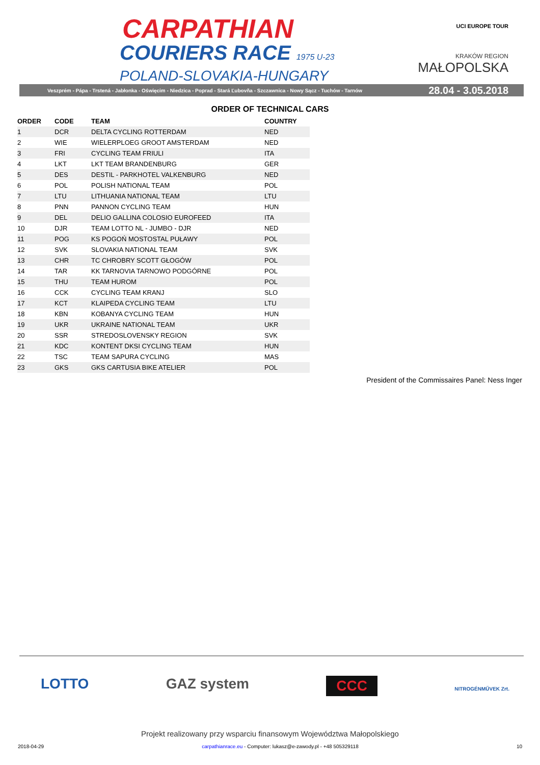CARPATHIAN
COURIERS RACE 1975 U-23
POLAND-SLOVAKIA-HUNGARY
UCI EUROPE TOUR
KRAKÓW REGION
MAŁOPOLSKA
Veszprém - Pápa - Trstená - Jabłonka - Oświęcim - Niedzica - Poprad - Stará Ľubovňa - Szczawnica - Nowy Sącz - Tuchów - Tarnów 28.04 - 3.05.2018
ORDER OF TECHNICAL CARS
| ORDER | CODE | TEAM | COUNTRY |
| --- | --- | --- | --- |
| 1 | DCR | DELTA CYCLING ROTTERDAM | NED |
| 2 | WIE | WIELERPLOEG GROOT AMSTERDAM | NED |
| 3 | FRI | CYCLING TEAM FRIULI | ITA |
| 4 | LKT | LKT TEAM BRANDENBURG | GER |
| 5 | DES | DESTIL - PARKHOTEL VALKENBURG | NED |
| 6 | POL | POLISH NATIONAL TEAM | POL |
| 7 | LTU | LITHUANIA NATIONAL TEAM | LTU |
| 8 | PNN | PANNON CYCLING TEAM | HUN |
| 9 | DEL | DELIO GALLINA COLOSIO EUROFEED | ITA |
| 10 | DJR | TEAM LOTTO NL - JUMBO - DJR | NED |
| 11 | POG | KS POGOŃ MOSTOSTAL PUŁAWY | POL |
| 12 | SVK | SLOVAKIA NATIONAL TEAM | SVK |
| 13 | CHR | TC CHROBRY SCOTT GŁOGÓW | POL |
| 14 | TAR | KK TARNOVIA TARNOWO PODGÓRNE | POL |
| 15 | THU | TEAM HUROM | POL |
| 16 | CCK | CYCLING TEAM KRANJ | SLO |
| 17 | KCT | KLAIPEDA CYCLING TEAM | LTU |
| 18 | KBN | KOBANYA CYCLING TEAM | HUN |
| 19 | UKR | UKRAINE NATIONAL TEAM | UKR |
| 20 | SSR | STREDOSLOVENSKY REGION | SVK |
| 21 | KDC | KONTENT DKSI CYCLING TEAM | HUN |
| 22 | TSC | TEAM SAPURA CYCLING | MAS |
| 23 | GKS | GKS CARTUSIA BIKE ATELIER | POL |
President of the Commissaires Panel: Ness Inger
LOTTO GAZ system CCC NITROGÉNMŰVEK Zrt.
Projekt realizowany przy wsparciu finansowym Województwa Małopolskiego
2018-04-29 carpathianrace.eu - Computer: lukasz@e-zawody.pl - +48 505329118 10